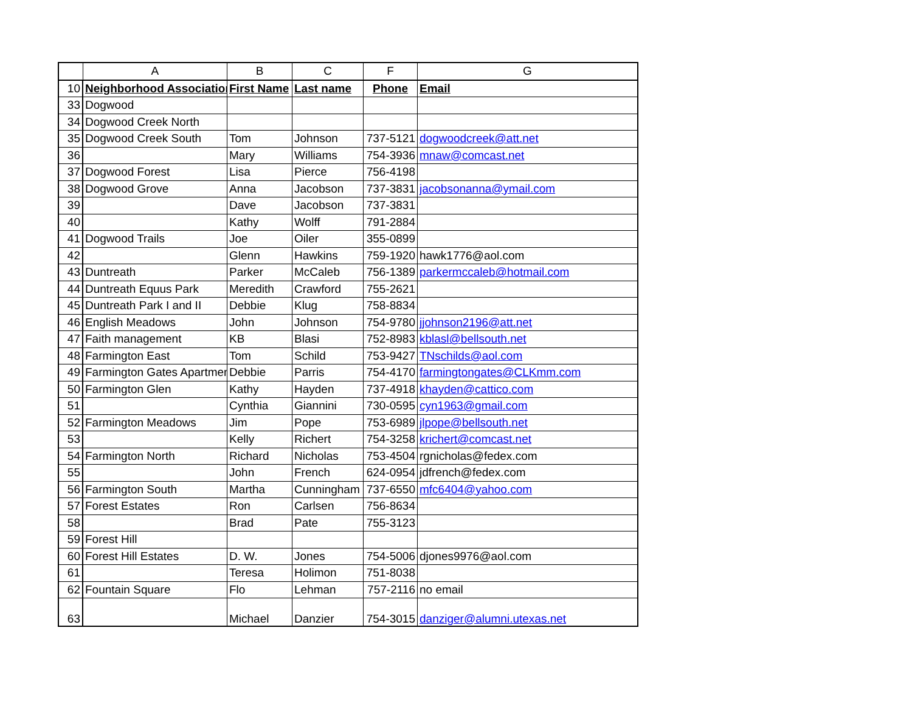| | A | B | C | F | G |
| --- | --- | --- | --- | --- | --- |
| 10 | Neighborhood Associatior | First Name | Last name | Phone | Email |
| 33 | Dogwood | | | | |
| 34 | Dogwood Creek North | | | | |
| 35 | Dogwood Creek South | Tom | Johnson | 737-5121 | dogwoodcreek@att.net |
| 36 | | Mary | Williams | 754-3936 | mnaw@comcast.net |
| 37 | Dogwood Forest | Lisa | Pierce | 756-4198 | |
| 38 | Dogwood Grove | Anna | Jacobson | 737-3831 | jacobsonanna@ymail.com |
| 39 | | Dave | Jacobson | 737-3831 | |
| 40 | | Kathy | Wolff | 791-2884 | |
| 41 | Dogwood Trails | Joe | Oiler | 355-0899 | |
| 42 | | Glenn | Hawkins | 759-1920 | hawk1776@aol.com |
| 43 | Duntreath | Parker | McCaleb | 756-1389 | parkermccaleb@hotmail.com |
| 44 | Duntreath Equus Park | Meredith | Crawford | 755-2621 | |
| 45 | Duntreath Park I and II | Debbie | Klug | 758-8834 | |
| 46 | English Meadows | John | Johnson | 754-9780 | jjohnson2196@att.net |
| 47 | Faith management | KB | Blasi | 752-8983 | kblasl@bellsouth.net |
| 48 | Farmington East | Tom | Schild | 753-9427 | TNschilds@aol.com |
| 49 | Farmington Gates Apartmen | Debbie | Parris | 754-4170 | farmingtongates@CLKmm.com |
| 50 | Farmington Glen | Kathy | Hayden | 737-4918 | khayden@cattico.com |
| 51 | | Cynthia | Giannini | 730-0595 | cyn1963@gmail.com |
| 52 | Farmington Meadows | Jim | Pope | 753-6989 | jlpope@bellsouth.net |
| 53 | | Kelly | Richert | 754-3258 | krichert@comcast.net |
| 54 | Farmington North | Richard | Nicholas | 753-4504 | rgnicholas@fedex.com |
| 55 | | John | French | 624-0954 | jdfrench@fedex.com |
| 56 | Farmington South | Martha | Cunningham | 737-6550 | mfc6404@yahoo.com |
| 57 | Forest Estates | Ron | Carlsen | 756-8634 | |
| 58 | | Brad | Pate | 755-3123 | |
| 59 | Forest Hill | | | | |
| 60 | Forest Hill Estates | D. W. | Jones | 754-5006 | djones9976@aol.com |
| 61 | | Teresa | Holimon | 751-8038 | |
| 62 | Fountain Square | Flo | Lehman | 757-2116 | no email |
| 63 | | Michael | Danzier | 754-3015 | danziger@alumni.utexas.net |